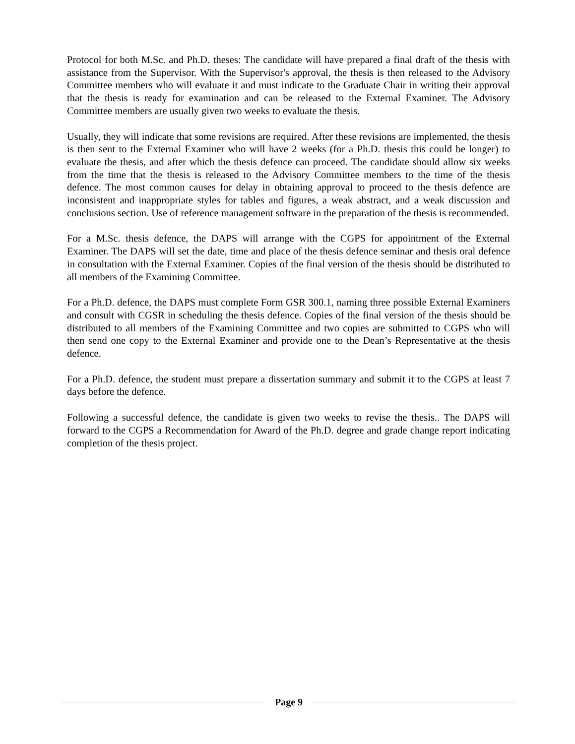Protocol for both M.Sc. and Ph.D. theses: The candidate will have prepared a final draft of the thesis with assistance from the Supervisor. With the Supervisor's approval, the thesis is then released to the Advisory Committee members who will evaluate it and must indicate to the Graduate Chair in writing their approval that the thesis is ready for examination and can be released to the External Examiner. The Advisory Committee members are usually given two weeks to evaluate the thesis.
Usually, they will indicate that some revisions are required. After these revisions are implemented, the thesis is then sent to the External Examiner who will have 2 weeks (for a Ph.D. thesis this could be longer) to evaluate the thesis, and after which the thesis defence can proceed. The candidate should allow six weeks from the time that the thesis is released to the Advisory Committee members to the time of the thesis defence. The most common causes for delay in obtaining approval to proceed to the thesis defence are inconsistent and inappropriate styles for tables and figures, a weak abstract, and a weak discussion and conclusions section. Use of reference management software in the preparation of the thesis is recommended.
For a M.Sc. thesis defence, the DAPS will arrange with the CGPS for appointment of the External Examiner. The DAPS will set the date, time and place of the thesis defence seminar and thesis oral defence in consultation with the External Examiner. Copies of the final version of the thesis should be distributed to all members of the Examining Committee.
For a Ph.D. defence, the DAPS must complete Form GSR 300.1, naming three possible External Examiners and consult with CGSR in scheduling the thesis defence. Copies of the final version of the thesis should be distributed to all members of the Examining Committee and two copies are submitted to CGPS who will then send one copy to the External Examiner and provide one to the Dean’s Representative at the thesis defence.
For a Ph.D. defence, the student must prepare a dissertation summary and submit it to the CGPS at least 7 days before the defence.
Following a successful defence, the candidate is given two weeks to revise the thesis.. The DAPS will forward to the CGPS a Recommendation for Award of the Ph.D. degree and grade change report indicating completion of the thesis project.
Page 9